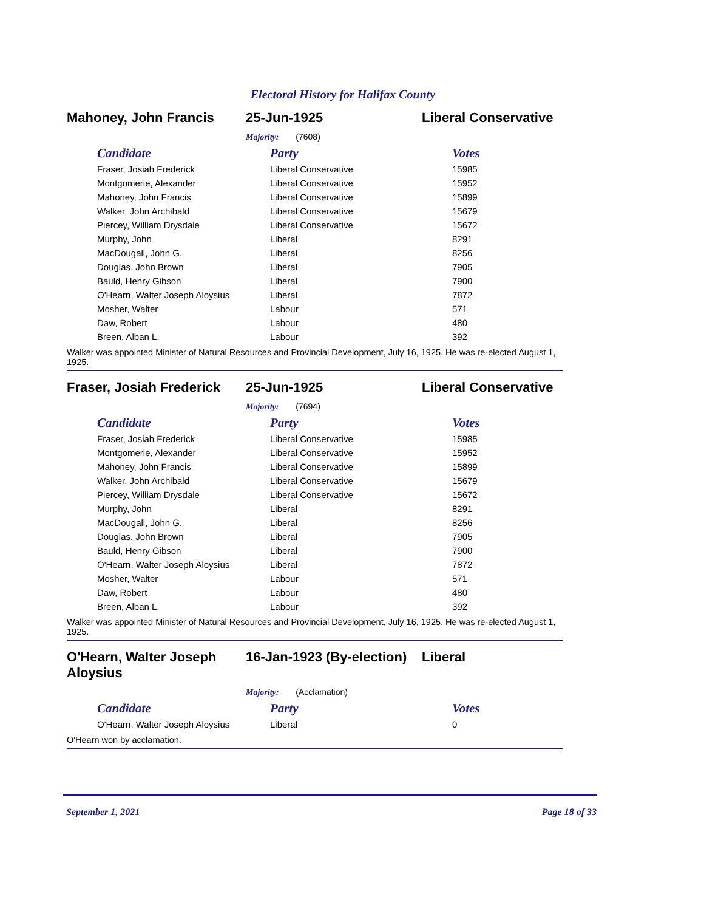Electoral History for Halifax County
Mahoney, John Francis 25-Jun-1925 Liberal Conservative
Majority: (7608)
| Candidate | Party | Votes |
| --- | --- | --- |
| Fraser, Josiah Frederick | Liberal Conservative | 15985 |
| Montgomerie, Alexander | Liberal Conservative | 15952 |
| Mahoney, John Francis | Liberal Conservative | 15899 |
| Walker, John Archibald | Liberal Conservative | 15679 |
| Piercey, William Drysdale | Liberal Conservative | 15672 |
| Murphy, John | Liberal | 8291 |
| MacDougall, John G. | Liberal | 8256 |
| Douglas, John Brown | Liberal | 7905 |
| Bauld, Henry Gibson | Liberal | 7900 |
| O'Hearn, Walter Joseph Aloysius | Liberal | 7872 |
| Mosher, Walter | Labour | 571 |
| Daw, Robert | Labour | 480 |
| Breen, Alban L. | Labour | 392 |
Walker was appointed Minister of Natural Resources and Provincial Development, July 16, 1925. He was re-elected August 1, 1925.
Fraser, Josiah Frederick
25-Jun-1925 Liberal Conservative
Majority: (7694)
| Candidate | Party | Votes |
| --- | --- | --- |
| Fraser, Josiah Frederick | Liberal Conservative | 15985 |
| Montgomerie, Alexander | Liberal Conservative | 15952 |
| Mahoney, John Francis | Liberal Conservative | 15899 |
| Walker, John Archibald | Liberal Conservative | 15679 |
| Piercey, William Drysdale | Liberal Conservative | 15672 |
| Murphy, John | Liberal | 8291 |
| MacDougall, John G. | Liberal | 8256 |
| Douglas, John Brown | Liberal | 7905 |
| Bauld, Henry Gibson | Liberal | 7900 |
| O'Hearn, Walter Joseph Aloysius | Liberal | 7872 |
| Mosher, Walter | Labour | 571 |
| Daw, Robert | Labour | 480 |
| Breen, Alban L. | Labour | 392 |
Walker was appointed Minister of Natural Resources and Provincial Development, July 16, 1925. He was re-elected August 1, 1925.
O'Hearn, Walter Joseph Aloysius
16-Jan-1923 (By-election)
Liberal
Majority: (Acclamation)
| Candidate | Party | Votes |
| --- | --- | --- |
| O'Hearn, Walter Joseph Aloysius | Liberal | 0 |
O'Hearn won by acclamation.
September 1, 2021 Page 18 of 33